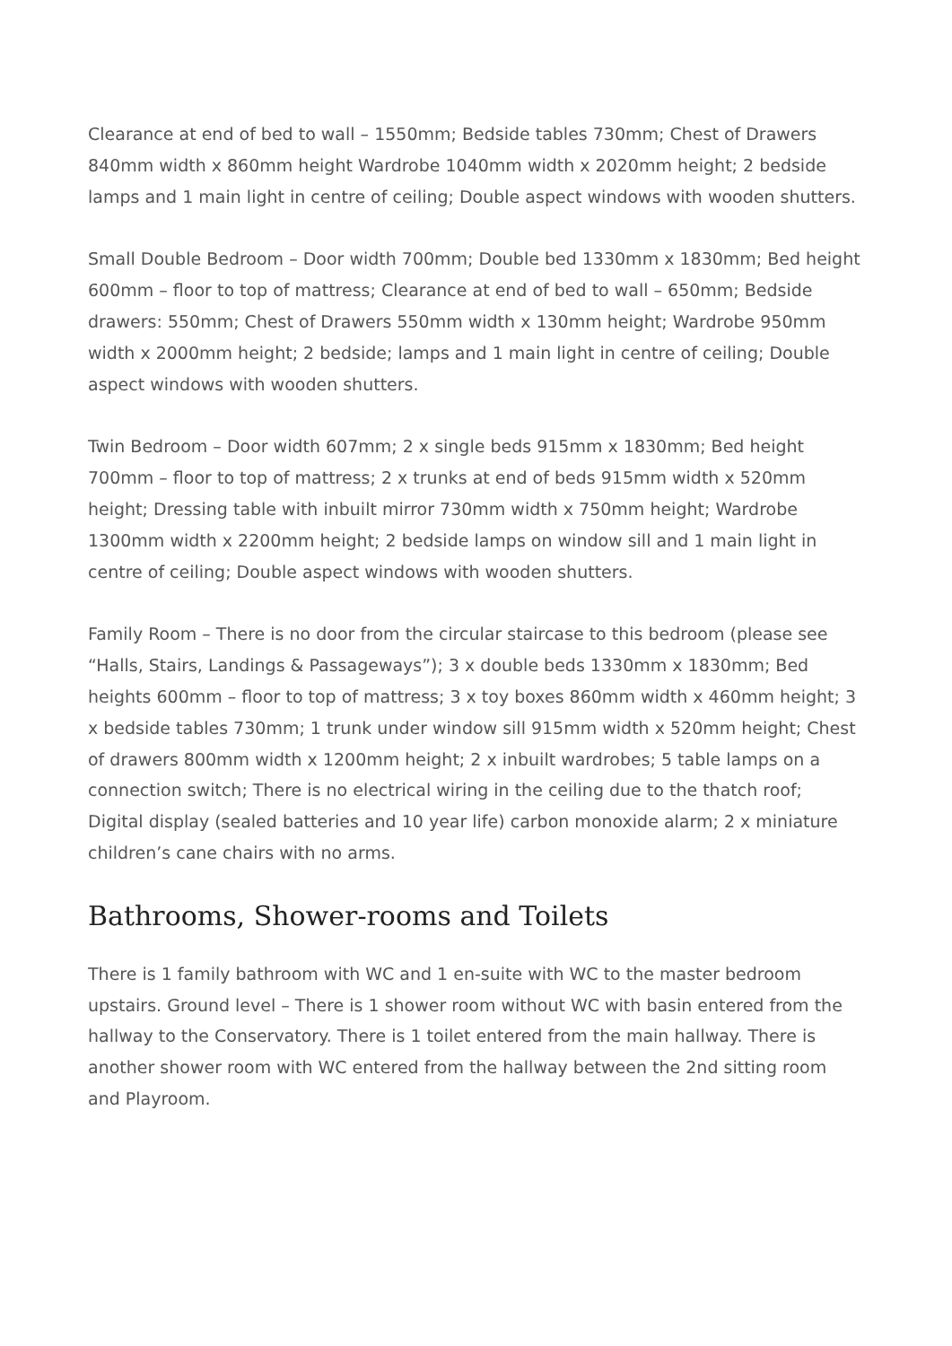Clearance at end of bed to wall – 1550mm; Bedside tables 730mm; Chest of Drawers 840mm width x 860mm height Wardrobe 1040mm width x 2020mm height; 2 bedside lamps and 1 main light in centre of ceiling; Double aspect windows with wooden shutters.
Small Double Bedroom – Door width 700mm; Double bed 1330mm x 1830mm; Bed height 600mm – floor to top of mattress; Clearance at end of bed to wall – 650mm; Bedside drawers: 550mm; Chest of Drawers 550mm width x 130mm height; Wardrobe 950mm width x 2000mm height; 2 bedside; lamps and 1 main light in centre of ceiling; Double aspect windows with wooden shutters.
Twin Bedroom – Door width 607mm; 2 x single beds 915mm x 1830mm; Bed height 700mm – floor to top of mattress; 2 x trunks at end of beds 915mm width x 520mm height; Dressing table with inbuilt mirror 730mm width x 750mm height; Wardrobe 1300mm width x 2200mm height; 2 bedside lamps on window sill and 1 main light in centre of ceiling; Double aspect windows with wooden shutters.
Family Room – There is no door from the circular staircase to this bedroom (please see “Halls, Stairs, Landings & Passageways”); 3 x double beds 1330mm x 1830mm; Bed heights 600mm – floor to top of mattress; 3 x toy boxes 860mm width x 460mm height; 3 x bedside tables 730mm; 1 trunk under window sill 915mm width x 520mm height; Chest of drawers 800mm width x 1200mm height; 2 x inbuilt wardrobes; 5 table lamps on a connection switch; There is no electrical wiring in the ceiling due to the thatch roof; Digital display (sealed batteries and 10 year life) carbon monoxide alarm; 2 x miniature children’s cane chairs with no arms.
Bathrooms, Shower-rooms and Toilets
There is 1 family bathroom with WC and 1 en-suite with WC to the master bedroom upstairs. Ground level – There is 1 shower room without WC with basin entered from the hallway to the Conservatory. There is 1 toilet entered from the main hallway. There is another shower room with WC entered from the hallway between the 2nd sitting room and Playroom.